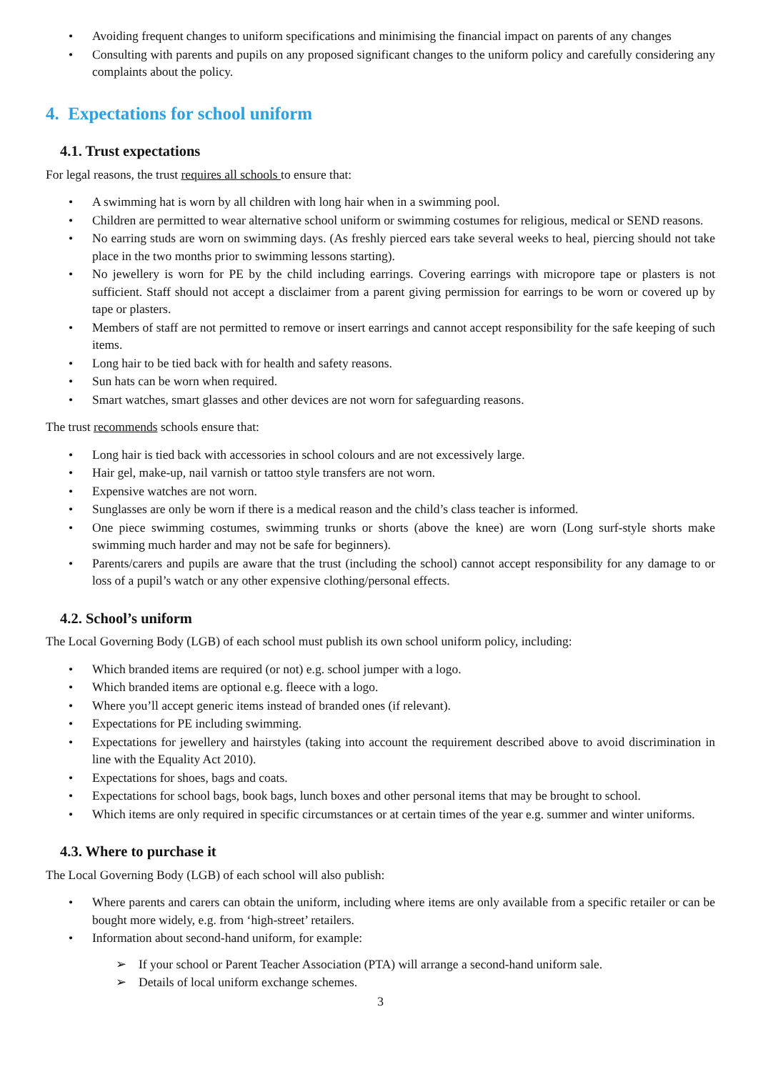• Avoiding frequent changes to uniform specifications and minimising the financial impact on parents of any changes
• Consulting with parents and pupils on any proposed significant changes to the uniform policy and carefully considering any complaints about the policy.
4. Expectations for school uniform
4.1. Trust expectations
For legal reasons, the trust requires all schools to ensure that:
• A swimming hat is worn by all children with long hair when in a swimming pool.
• Children are permitted to wear alternative school uniform or swimming costumes for religious, medical or SEND reasons.
• No earring studs are worn on swimming days. (As freshly pierced ears take several weeks to heal, piercing should not take place in the two months prior to swimming lessons starting).
• No jewellery is worn for PE by the child including earrings. Covering earrings with micropore tape or plasters is not sufficient. Staff should not accept a disclaimer from a parent giving permission for earrings to be worn or covered up by tape or plasters.
• Members of staff are not permitted to remove or insert earrings and cannot accept responsibility for the safe keeping of such items.
• Long hair to be tied back with for health and safety reasons.
• Sun hats can be worn when required.
• Smart watches, smart glasses and other devices are not worn for safeguarding reasons.
The trust recommends schools ensure that:
• Long hair is tied back with accessories in school colours and are not excessively large.
• Hair gel, make-up, nail varnish or tattoo style transfers are not worn.
• Expensive watches are not worn.
• Sunglasses are only be worn if there is a medical reason and the child’s class teacher is informed.
• One piece swimming costumes, swimming trunks or shorts (above the knee) are worn (Long surf-style shorts make swimming much harder and may not be safe for beginners).
• Parents/carers and pupils are aware that the trust (including the school) cannot accept responsibility for any damage to or loss of a pupil’s watch or any other expensive clothing/personal effects.
4.2. School’s uniform
The Local Governing Body (LGB) of each school must publish its own school uniform policy, including:
• Which branded items are required (or not) e.g. school jumper with a logo.
• Which branded items are optional e.g. fleece with a logo.
• Where you’ll accept generic items instead of branded ones (if relevant).
• Expectations for PE including swimming.
• Expectations for jewellery and hairstyles (taking into account the requirement described above to avoid discrimination in line with the Equality Act 2010).
• Expectations for shoes, bags and coats.
• Expectations for school bags, book bags, lunch boxes and other personal items that may be brought to school.
• Which items are only required in specific circumstances or at certain times of the year e.g. summer and winter uniforms.
4.3. Where to purchase it
The Local Governing Body (LGB) of each school will also publish:
• Where parents and carers can obtain the uniform, including where items are only available from a specific retailer or can be bought more widely, e.g. from ‘high-street’ retailers.
• Information about second-hand uniform, for example:
➢ If your school or Parent Teacher Association (PTA) will arrange a second-hand uniform sale.
➢ Details of local uniform exchange schemes.
3